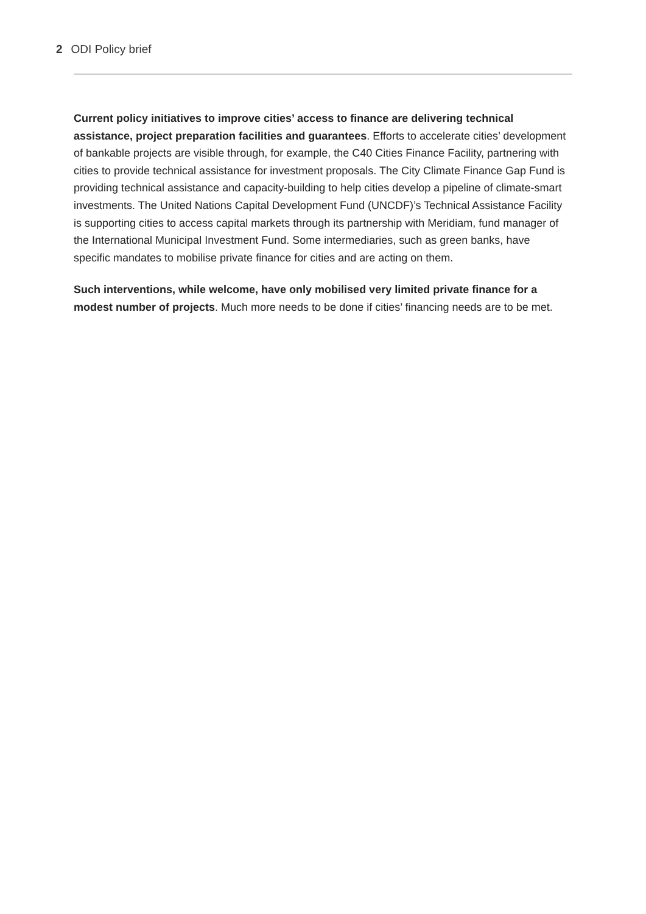2 ODI Policy brief
Current policy initiatives to improve cities’ access to finance are delivering technical assistance, project preparation facilities and guarantees. Efforts to accelerate cities’ development of bankable projects are visible through, for example, the C40 Cities Finance Facility, partnering with cities to provide technical assistance for investment proposals. The City Climate Finance Gap Fund is providing technical assistance and capacity-building to help cities develop a pipeline of climate-smart investments. The United Nations Capital Development Fund (UNCDF)’s Technical Assistance Facility is supporting cities to access capital markets through its partnership with Meridiam, fund manager of the International Municipal Investment Fund. Some intermediaries, such as green banks, have specific mandates to mobilise private finance for cities and are acting on them.
Such interventions, while welcome, have only mobilised very limited private finance for a modest number of projects. Much more needs to be done if cities’ financing needs are to be met.